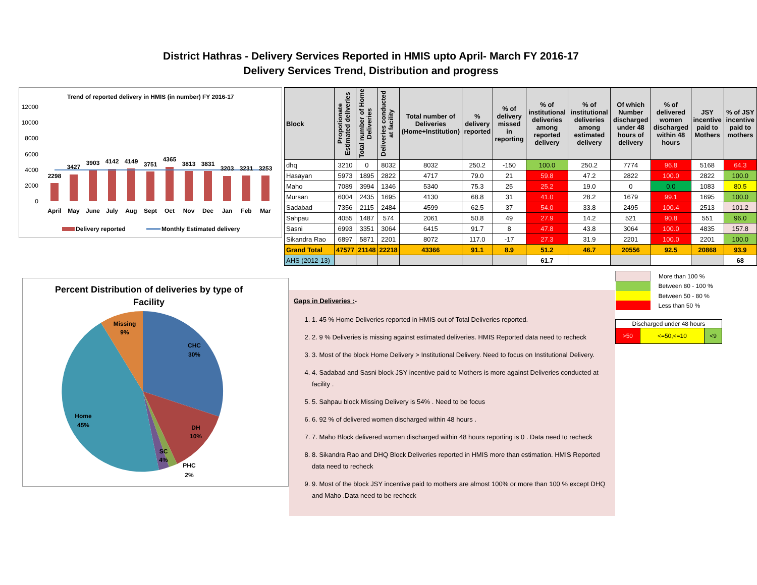District Hathras - Delivery Services Reported in HMIS upto April- March FY 2016-17
Delivery Services Trend, Distribution and progress
Trend of reported delivery in HMIS (in number) FY 2016-17
12000
10000
8000
6000
4000
2000
0
2298
3427
3903
4142
4149
3751
4365
3813
3831
3203
3231
3253
April
May
June
July
Aug
Sept
Oct
Nov
Dec
Jan
Feb
Mar
Delivery reported
Monthly Estimated delivery
| Block | Propotionate Estimated deliveries | Total number of Home Deliveries | Deliveries conducted at facility | Total number of Deliveries (Home+Institution) | % delivery reported | % of delivery missed in reporting | % of institutional deliveries among reported delivery | % of institutional deliveries among estimated delivery | Of which Number discharged under 48 hours of delivery | % of delivered women discharged within 48 hours | JSY incentive paid to Mothers | % of JSY incentive paid to mothers |
| --- | --- | --- | --- | --- | --- | --- | --- | --- | --- | --- | --- | --- |
| dhq | 3210 | 0 | 8032 | 8032 | 250.2 | -150 | 100.0 | 250.2 | 7774 | 96.8 | 5168 | 64.3 |
| Hasayan | 5973 | 1895 | 2822 | 4717 | 79.0 | 21 | 59.8 | 47.2 | 2822 | 100.0 | 2822 | 100.0 |
| Maho | 7089 | 3994 | 1346 | 5340 | 75.3 | 25 | 25.2 | 19.0 | 0 | 0.0 | 1083 | 80.5 |
| Mursan | 6004 | 2435 | 1695 | 4130 | 68.8 | 31 | 41.0 | 28.2 | 1679 | 99.1 | 1695 | 100.0 |
| Sadabad | 7356 | 2115 | 2484 | 4599 | 62.5 | 37 | 54.0 | 33.8 | 2495 | 100.4 | 2513 | 101.2 |
| Sahpau | 4055 | 1487 | 574 | 2061 | 50.8 | 49 | 27.9 | 14.2 | 521 | 90.8 | 551 | 96.0 |
| Sasni | 6993 | 3351 | 3064 | 6415 | 91.7 | 8 | 47.8 | 43.8 | 3064 | 100.0 | 4835 | 157.8 |
| Sikandra Rao | 6897 | 5871 | 2201 | 8072 | 117.0 | -17 | 27.3 | 31.9 | 2201 | 100.0 | 2201 | 100.0 |
| Grand Total | 47577 | 21148 | 22218 | 43366 | 91.1 | 8.9 | 51.2 | 46.7 | 20556 | 92.5 | 20868 | 93.9 |
| AHS (2012-13) | | | | | | | 61.7 | | | | | 68 |
Percent Distribution of deliveries by type of
Facility
CHC
30%
DH
10%
PHC
2%
SC
4%
Home
45%
Missing
9%
Gaps in Deliveries :-
1. 1. 45 % Home Deliveries reported in HMIS out of Total Deliveries reported.
2. 2. 9 % Deliveries is missing against estimated deliveries. HMIS Reported data need to recheck
3. 3. Most of the block Home Delivery > Institutional Delivery. Need to focus on Institutional Delivery.
4. 4. Sadabad and Sasni block JSY incentive paid to Mothers is more against Deliveries conducted at facility .
5. 5. Sahpau block Missing Delivery is 54% . Need to be focus
6. 6. 92 % of delivered women discharged within 48 hours .
7. 7. Maho Block delivered women discharged within 48 hours reporting is 0 . Data need to recheck
8. 8. Sikandra Rao and DHQ Block Deliveries reported in HMIS more than estimation. HMIS Reported data need to recheck
9. 9. Most of the block JSY incentive paid to mothers are almost 100% or more than 100 % except DHQ and Maho .Data need to be recheck
| | More than 100 % |
| | Between 80 - 100 % |
| | Between 50 - 80 % |
| | Less than 50 % |
| Discharged under 48 hours | | |
| >50 | <=50,<=10 | <9 |